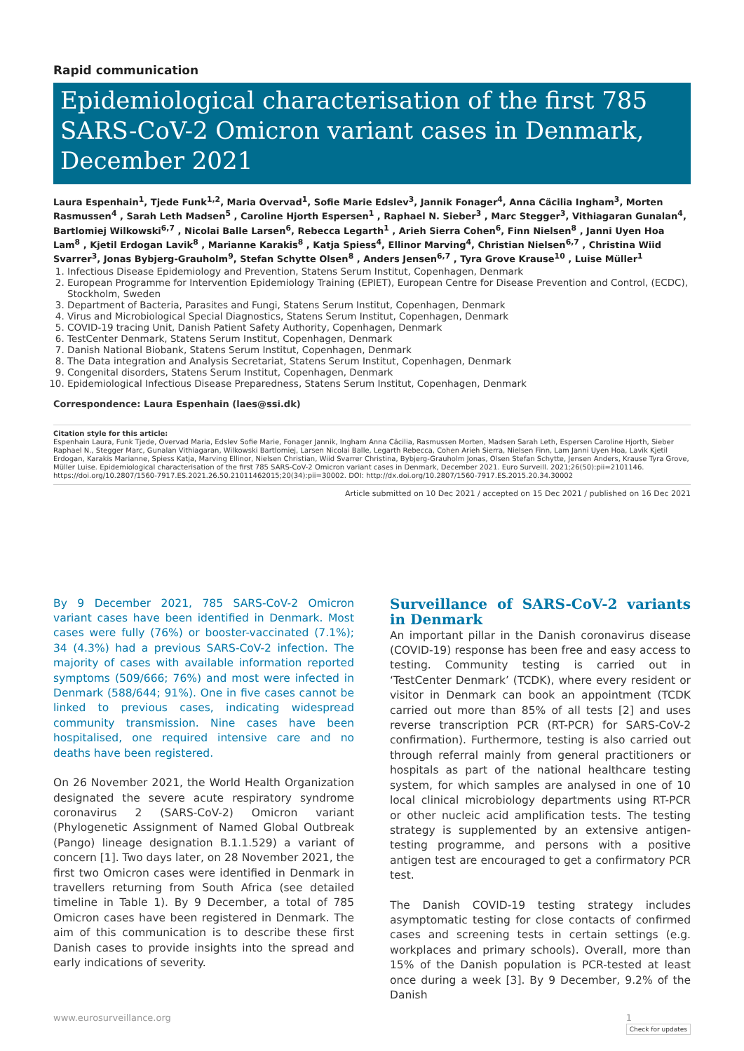Rapid communication
Epidemiological characterisation of the first 785 SARS-CoV-2 Omicron variant cases in Denmark, December 2021
Laura Espenhain<sup>1</sup>, Tjede Funk<sup>1,2</sup>, Maria Overvad<sup>1</sup>, Sofie Marie Edslev<sup>3</sup>, Jannik Fonager<sup>4</sup>, Anna Cäcilia Ingham<sup>3</sup>, Morten Rasmussen<sup>4</sup> , Sarah Leth Madsen<sup>5</sup> , Caroline Hjorth Espersen<sup>1</sup> , Raphael N. Sieber<sup>3</sup> , Marc Stegger<sup>3</sup>, Vithiagaran Gunalan<sup>4</sup>, Bartlomiej Wilkowski<sup>6,7</sup> , Nicolai Balle Larsen<sup>6</sup>, Rebecca Legarth<sup>1</sup> , Arieh Sierra Cohen<sup>6</sup>, Finn Nielsen<sup>8</sup> , Janni Uyen Hoa Lam<sup>8</sup> , Kjetil Erdogan Lavik<sup>8</sup> , Marianne Karakis<sup>8</sup> , Katja Spiess<sup>4</sup>, Ellinor Marving<sup>4</sup>, Christian Nielsen<sup>6,7</sup> , Christina Wiid Svarrer<sup>3</sup>, Jonas Bybjerg-Grauholm<sup>9</sup>, Stefan Schytte Olsen<sup>8</sup> , Anders Jensen<sup>6,7</sup> , Tyra Grove Krause<sup>10</sup> , Luise Müller<sup>1</sup>
1. Infectious Disease Epidemiology and Prevention, Statens Serum Institut, Copenhagen, Denmark
2. European Programme for Intervention Epidemiology Training (EPIET), European Centre for Disease Prevention and Control, (ECDC), Stockholm, Sweden
3. Department of Bacteria, Parasites and Fungi, Statens Serum Institut, Copenhagen, Denmark
4. Virus and Microbiological Special Diagnostics, Statens Serum Institut, Copenhagen, Denmark
5. COVID-19 tracing Unit, Danish Patient Safety Authority, Copenhagen, Denmark
6. TestCenter Denmark, Statens Serum Institut, Copenhagen, Denmark
7. Danish National Biobank, Statens Serum Institut, Copenhagen, Denmark
8. The Data integration and Analysis Secretariat, Statens Serum Institut, Copenhagen, Denmark
9. Congenital disorders, Statens Serum Institut, Copenhagen, Denmark
10. Epidemiological Infectious Disease Preparedness, Statens Serum Institut, Copenhagen, Denmark
Correspondence: Laura Espenhain (laes@ssi.dk)
Citation style for this article:
Espenhain Laura, Funk Tjede, Overvad Maria, Edslev Sofie Marie, Fonager Jannik, Ingham Anna Cäcilia, Rasmussen Morten, Madsen Sarah Leth, Espersen Caroline Hjorth, Sieber Raphael N., Stegger Marc, Gunalan Vithiagaran, Wilkowski Bartlomiej, Larsen Nicolai Balle, Legarth Rebecca, Cohen Arieh Sierra, Nielsen Finn, Lam Janni Uyen Hoa, Lavik Kjetil Erdogan, Karakis Marianne, Spiess Katja, Marving Ellinor, Nielsen Christian, Wiid Svarrer Christina, Bybjerg-Grauholm Jonas, Olsen Stefan Schytte, Jensen Anders, Krause Tyra Grove, Müller Luise. Epidemiological characterisation of the first 785 SARS-CoV-2 Omicron variant cases in Denmark, December 2021. Euro Surveill. 2021;26(50):pii=2101146. https://doi.org/10.2807/1560-7917.ES.2021.26.50.21011462015;20(34):pii=30002. DOI: http://dx.doi.org/10.2807/1560-7917.ES.2015.20.34.30002
Article submitted on 10 Dec 2021 / accepted on 15 Dec 2021 / published on 16 Dec 2021
By 9 December 2021, 785 SARS-CoV-2 Omicron variant cases have been identified in Denmark. Most cases were fully (76%) or booster-vaccinated (7.1%); 34 (4.3%) had a previous SARS-CoV-2 infection. The majority of cases with available information reported symptoms (509/666; 76%) and most were infected in Denmark (588/644; 91%). One in five cases cannot be linked to previous cases, indicating widespread community transmission. Nine cases have been hospitalised, one required intensive care and no deaths have been registered.
On 26 November 2021, the World Health Organization designated the severe acute respiratory syndrome coronavirus 2 (SARS-CoV-2) Omicron variant (Phylogenetic Assignment of Named Global Outbreak (Pango) lineage designation B.1.1.529) a variant of concern [1]. Two days later, on 28 November 2021, the first two Omicron cases were identified in Denmark in travellers returning from South Africa (see detailed timeline in Table 1). By 9 December, a total of 785 Omicron cases have been registered in Denmark. The aim of this communication is to describe these first Danish cases to provide insights into the spread and early indications of severity.
Surveillance of SARS-CoV-2 variants in Denmark
An important pillar in the Danish coronavirus disease (COVID-19) response has been free and easy access to testing. Community testing is carried out in ‘TestCenter Denmark’ (TCDK), where every resident or visitor in Denmark can book an appointment (TCDK carried out more than 85% of all tests [2] and uses reverse transcription PCR (RT-PCR) for SARS-CoV-2 confirmation). Furthermore, testing is also carried out through referral mainly from general practitioners or hospitals as part of the national healthcare testing system, for which samples are analysed in one of 10 local clinical microbiology departments using RT-PCR or other nucleic acid amplification tests. The testing strategy is supplemented by an extensive antigen-testing programme, and persons with a positive antigen test are encouraged to get a confirmatory PCR test.
The Danish COVID-19 testing strategy includes asymptomatic testing for close contacts of confirmed cases and screening tests in certain settings (e.g. workplaces and primary schools). Overall, more than 15% of the Danish population is PCR-tested at least once during a week [3]. By 9 December, 9.2% of the Danish
www.eurosurveillance.org 1
Check for updates